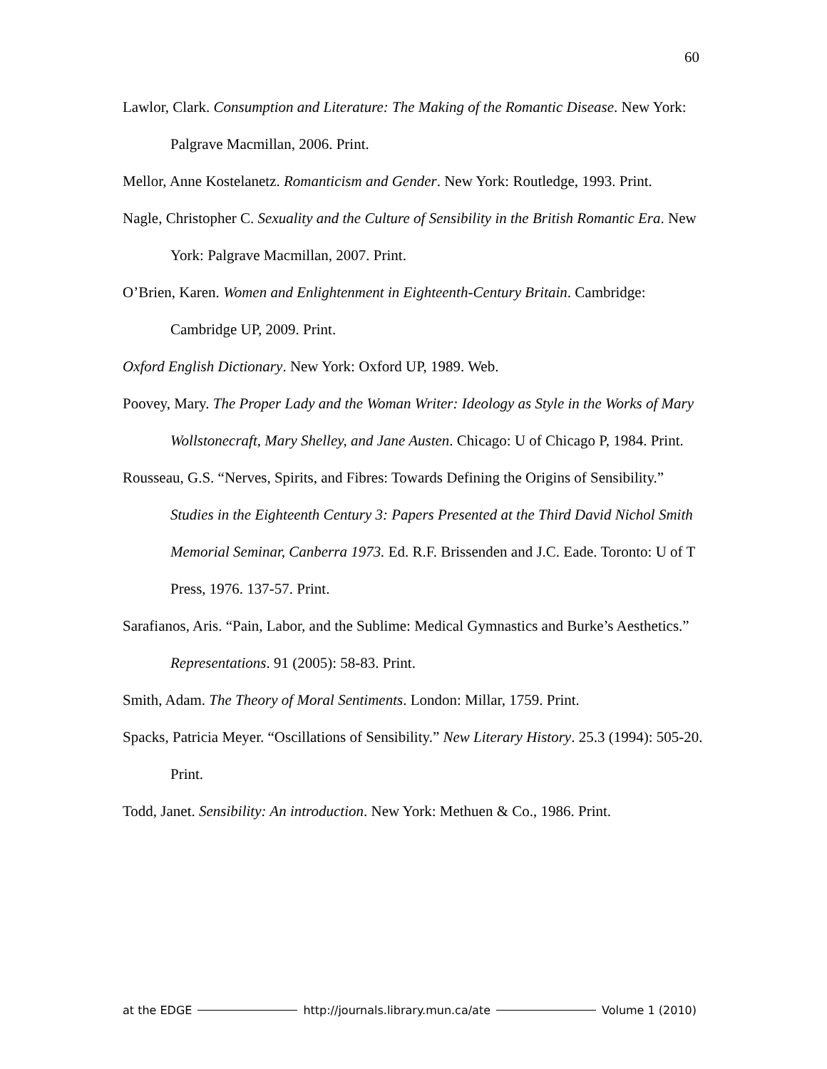60
Lawlor, Clark. Consumption and Literature: The Making of the Romantic Disease. New York: Palgrave Macmillan, 2006. Print.
Mellor, Anne Kostelanetz. Romanticism and Gender. New York: Routledge, 1993. Print.
Nagle, Christopher C. Sexuality and the Culture of Sensibility in the British Romantic Era. New York: Palgrave Macmillan, 2007. Print.
O’Brien, Karen. Women and Enlightenment in Eighteenth-Century Britain. Cambridge: Cambridge UP, 2009. Print.
Oxford English Dictionary. New York: Oxford UP, 1989. Web.
Poovey, Mary. The Proper Lady and the Woman Writer: Ideology as Style in the Works of Mary Wollstonecraft, Mary Shelley, and Jane Austen. Chicago: U of Chicago P, 1984. Print.
Rousseau, G.S. “Nerves, Spirits, and Fibres: Towards Defining the Origins of Sensibility.” Studies in the Eighteenth Century 3: Papers Presented at the Third David Nichol Smith Memorial Seminar, Canberra 1973. Ed. R.F. Brissenden and J.C. Eade. Toronto: U of T Press, 1976. 137-57. Print.
Sarafianos, Aris. “Pain, Labor, and the Sublime: Medical Gymnastics and Burke’s Aesthetics.” Representations. 91 (2005): 58-83. Print.
Smith, Adam. The Theory of Moral Sentiments. London: Millar, 1759. Print.
Spacks, Patricia Meyer. “Oscillations of Sensibility.” New Literary History. 25.3 (1994): 505-20. Print.
Todd, Janet. Sensibility: An introduction. New York: Methuen & Co., 1986. Print.
at the EDGE http://journals.library.mun.ca/ate Volume 1 (2010)